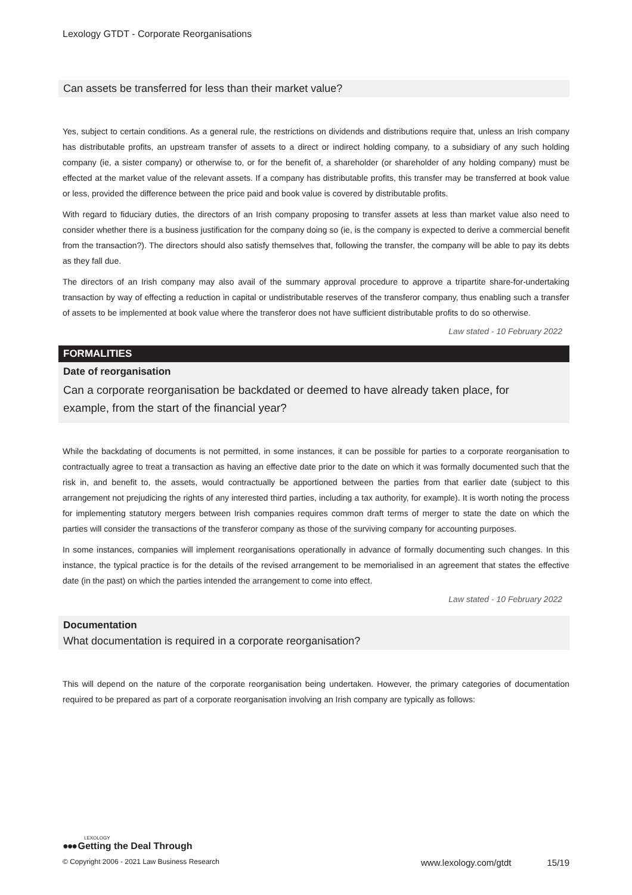Lexology GTDT - Corporate Reorganisations
Can assets be transferred for less than their market value?
Yes, subject to certain conditions. As a general rule, the restrictions on dividends and distributions require that, unless an Irish company has distributable profits, an upstream transfer of assets to a direct or indirect holding company, to a subsidiary of any such holding company (ie, a sister company) or otherwise to, or for the benefit of, a shareholder (or shareholder of any holding company) must be effected at the market value of the relevant assets. If a company has distributable profits, this transfer may be transferred at book value or less, provided the difference between the price paid and book value is covered by distributable profits.
With regard to fiduciary duties, the directors of an Irish company proposing to transfer assets at less than market value also need to consider whether there is a business justification for the company doing so (ie, is the company is expected to derive a commercial benefit from the transaction?). The directors should also satisfy themselves that, following the transfer, the company will be able to pay its debts as they fall due.
The directors of an Irish company may also avail of the summary approval procedure to approve a tripartite share-for-undertaking transaction by way of effecting a reduction in capital or undistributable reserves of the transferor company, thus enabling such a transfer of assets to be implemented at book value where the transferor does not have sufficient distributable profits to do so otherwise.
Law stated - 10 February 2022
FORMALITIES
Date of reorganisation
Can a corporate reorganisation be backdated or deemed to have already taken place, for
example, from the start of the financial year?
While the backdating of documents is not permitted, in some instances, it can be possible for parties to a corporate reorganisation to contractually agree to treat a transaction as having an effective date prior to the date on which it was formally documented such that the risk in, and benefit to, the assets, would contractually be apportioned between the parties from that earlier date (subject to this arrangement not prejudicing the rights of any interested third parties, including a tax authority, for example). It is worth noting the process for implementing statutory mergers between Irish companies requires common draft terms of merger to state the date on which the parties will consider the transactions of the transferor company as those of the surviving company for accounting purposes.
In some instances, companies will implement reorganisations operationally in advance of formally documenting such changes. In this instance, the typical practice is for the details of the revised arrangement to be memorialised in an agreement that states the effective date (in the past) on which the parties intended the arrangement to come into effect.
Law stated - 10 February 2022
Documentation
What documentation is required in a corporate reorganisation?
This will depend on the nature of the corporate reorganisation being undertaken. However, the primary categories of documentation required to be prepared as part of a corporate reorganisation involving an Irish company are typically as follows:
LEXOLOGY
●●● Getting the Deal Through
© Copyright 2006 - 2021 Law Business Research www.lexology.com/gtdt 15/19